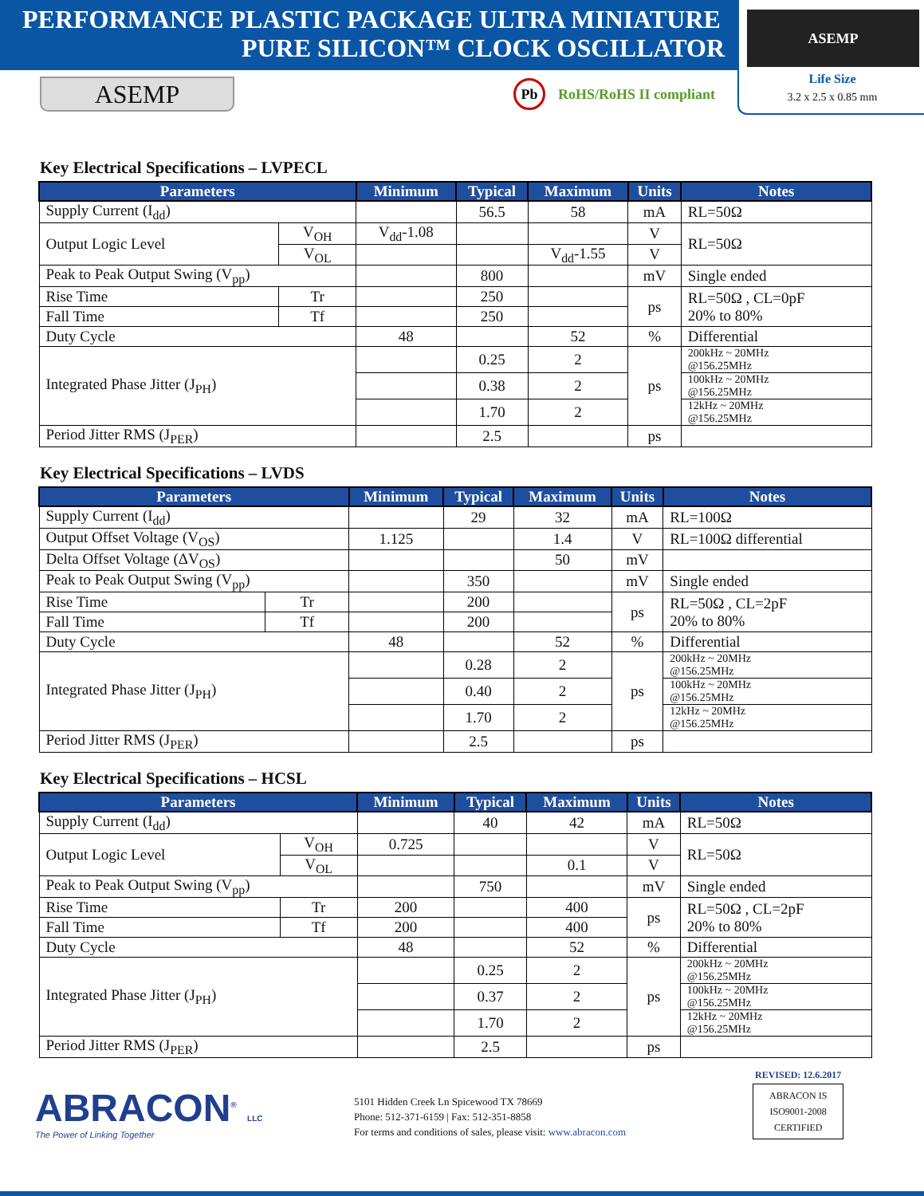PERFORMANCE PLASTIC PACKAGE ULTRA MINIATURE
PURE SILICON™ CLOCK OSCILLATOR
ASEMP
Life Size
3.2 x 2.5 x 0.85 mm
ASEMP
Pb RoHS/RoHS II compliant
Key Electrical Specifications – LVPECL
| Parameters | | Minimum | Typical | Maximum | Units | Notes |
| --- | --- | --- | --- | --- | --- | --- |
| Supply Current (I<sub>dd</sub>) | | | 56.5 | 58 | mA | RL=50Ω |
| Output Logic Level | V<sub>OH</sub> | V<sub>dd</sub>-1.08 | | | V | RL=50Ω |
| | V<sub>OL</sub> | | | V<sub>dd</sub>-1.55 | V | |
| Peak to Peak Output Swing (V<sub>pp</sub>) | | | 800 | | mV | Single ended |
| Rise Time | Tr | | 250 | | ps | RL=50Ω , CL=0pF 20% to 80% |
| Fall Time | Tf | | 250 | | | |
| Duty Cycle | | 48 | | 52 | % | Differential |
| Integrated Phase Jitter (J<sub>PH</sub>) | | | 0.25 | 2 | ps | 200kHz ~ 20MHz @156.25MHz |
| | | | 0.38 | 2 | | 100kHz ~ 20MHz @156.25MHz |
| | | | 1.70 | 2 | | 12kHz ~ 20MHz @156.25MHz |
| Period Jitter RMS (J<sub>PER</sub>) | | | 2.5 | | ps | |
Key Electrical Specifications – LVDS
| Parameters | | Minimum | Typical | Maximum | Units | Notes |
| --- | --- | --- | --- | --- | --- | --- |
| Supply Current (I<sub>dd</sub>) | | | 29 | 32 | mA | RL=100Ω |
| Output Offset Voltage (V<sub>OS</sub>) | | 1.125 | | 1.4 | V | RL=100Ω differential |
| Delta Offset Voltage (ΔV<sub>OS</sub>) | | | | 50 | mV | |
| Peak to Peak Output Swing (V<sub>pp</sub>) | | | 350 | | mV | Single ended |
| Rise Time | Tr | | 200 | | ps | RL=50Ω , CL=2pF 20% to 80% |
| Fall Time | Tf | | 200 | | | |
| Duty Cycle | | 48 | | 52 | % | Differential |
| Integrated Phase Jitter (J<sub>PH</sub>) | | | 0.28 | 2 | ps | 200kHz ~ 20MHz @156.25MHz |
| | | | 0.40 | 2 | | 100kHz ~ 20MHz @156.25MHz |
| | | | 1.70 | 2 | | 12kHz ~ 20MHz @156.25MHz |
| Period Jitter RMS (J<sub>PER</sub>) | | | 2.5 | | ps | |
Key Electrical Specifications – HCSL
| Parameters | | Minimum | Typical | Maximum | Units | Notes |
| --- | --- | --- | --- | --- | --- | --- |
| Supply Current (I<sub>dd</sub>) | | | 40 | 42 | mA | RL=50Ω |
| Output Logic Level | V<sub>OH</sub> | 0.725 | | | V | RL=50Ω |
| | V<sub>OL</sub> | | | 0.1 | V | |
| Peak to Peak Output Swing (V<sub>pp</sub>) | | | 750 | | mV | Single ended |
| Rise Time | Tr | 200 | | 400 | ps | RL=50Ω , CL=2pF 20% to 80% |
| Fall Time | Tf | 200 | | 400 | | |
| Duty Cycle | | 48 | | 52 | % | Differential |
| Integrated Phase Jitter (J<sub>PH</sub>) | | | 0.25 | 2 | ps | 200kHz ~ 20MHz @156.25MHz |
| | | | 0.37 | 2 | | 100kHz ~ 20MHz @156.25MHz |
| | | | 1.70 | 2 | | 12kHz ~ 20MHz @156.25MHz |
| Period Jitter RMS (J<sub>PER</sub>) | | | 2.5 | | ps | |
ABRACON<sup>®</sup> LLC
The Power of Linking Together
5101 Hidden Creek Ln Spicewood TX 78669
Phone: 512-371-6159 | Fax: 512-351-8858
For terms and conditions of sales, please visit: www.abracon.com
REVISED: 12.6.2017
ABRACON IS
ISO9001-2008
CERTIFIED